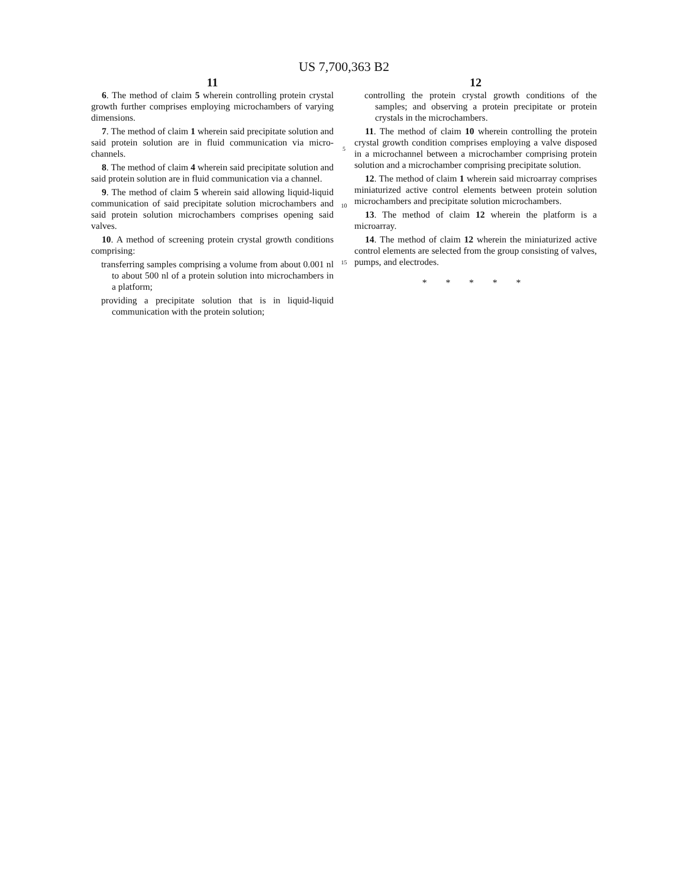US 7,700,363 B2
11
6. The method of claim 5 wherein controlling protein crystal growth further comprises employing microchambers of varying dimensions.
7. The method of claim 1 wherein said precipitate solution and said protein solution are in fluid communication via micro-channels.
8. The method of claim 4 wherein said precipitate solution and said protein solution are in fluid communication via a channel.
9. The method of claim 5 wherein said allowing liquid-liquid communication of said precipitate solution microchambers and said protein solution microchambers comprises opening said valves.
10. A method of screening protein crystal growth conditions comprising:
transferring samples comprising a volume from about 0.001 nl to about 500 nl of a protein solution into microchambers in a platform;
providing a precipitate solution that is in liquid-liquid communication with the protein solution;
5
10
15
12
controlling the protein crystal growth conditions of the samples; and observing a protein precipitate or protein crystals in the microchambers.
11. The method of claim 10 wherein controlling the protein crystal growth condition comprises employing a valve disposed in a microchannel between a microchamber comprising protein solution and a microchamber comprising precipitate solution.
12. The method of claim 1 wherein said microarray comprises miniaturized active control elements between protein solution microchambers and precipitate solution microchambers.
13. The method of claim 12 wherein the platform is a microarray.
14. The method of claim 12 wherein the miniaturized active control elements are selected from the group consisting of valves, pumps, and electrodes.
* * * * *